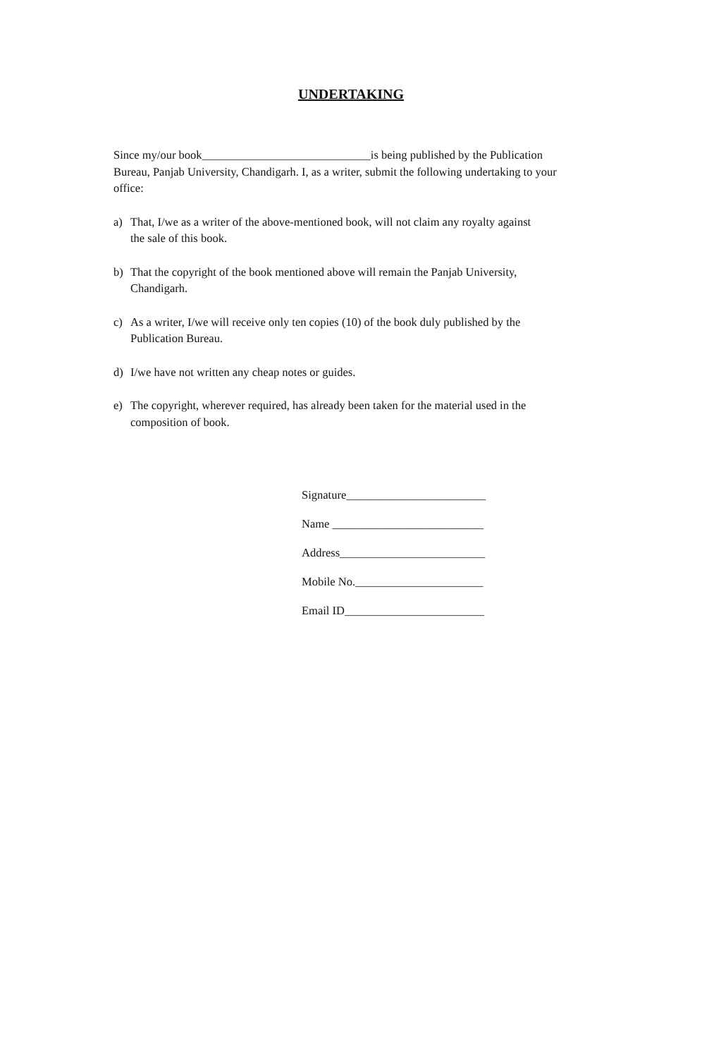UNDERTAKING
Since my/our book_____________________________is being published by the Publication Bureau, Panjab University, Chandigarh. I, as a writer, submit the following undertaking to your office:
a) That, I/we as a writer of the above-mentioned book, will not claim any royalty against the sale of this book.
b) That the copyright of the book mentioned above will remain the Panjab University, Chandigarh.
c) As a writer, I/we will receive only ten copies (10) of the book duly published by the Publication Bureau.
d) I/we have not written any cheap notes or guides.
e) The copyright, wherever required, has already been taken for the material used in the composition of book.
Signature________________________
Name __________________________
Address_________________________
Mobile No.______________________
Email ID________________________